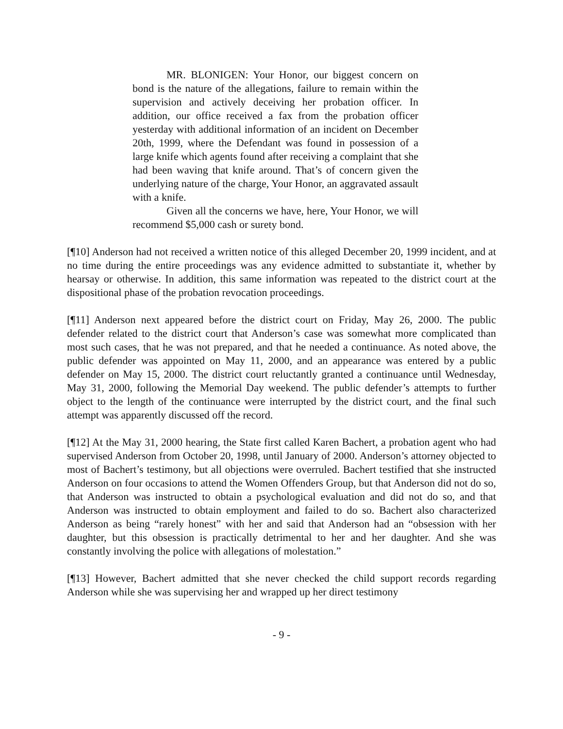MR. BLONIGEN: Your Honor, our biggest concern on bond is the nature of the allegations, failure to remain within the supervision and actively deceiving her probation officer. In addition, our office received a fax from the probation officer yesterday with additional information of an incident on December 20th, 1999, where the Defendant was found in possession of a large knife which agents found after receiving a complaint that she had been waving that knife around. That’s of concern given the underlying nature of the charge, Your Honor, an aggravated assault with a knife.
Given all the concerns we have, here, Your Honor, we will recommend $5,000 cash or surety bond.
[¶10] Anderson had not received a written notice of this alleged December 20, 1999 incident, and at no time during the entire proceedings was any evidence admitted to substantiate it, whether by hearsay or otherwise. In addition, this same information was repeated to the district court at the dispositional phase of the probation revocation proceedings.
[¶11] Anderson next appeared before the district court on Friday, May 26, 2000. The public defender related to the district court that Anderson’s case was somewhat more complicated than most such cases, that he was not prepared, and that he needed a continuance. As noted above, the public defender was appointed on May 11, 2000, and an appearance was entered by a public defender on May 15, 2000. The district court reluctantly granted a continuance until Wednesday, May 31, 2000, following the Memorial Day weekend. The public defender’s attempts to further object to the length of the continuance were interrupted by the district court, and the final such attempt was apparently discussed off the record.
[¶12] At the May 31, 2000 hearing, the State first called Karen Bachert, a probation agent who had supervised Anderson from October 20, 1998, until January of 2000. Anderson’s attorney objected to most of Bachert’s testimony, but all objections were overruled. Bachert testified that she instructed Anderson on four occasions to attend the Women Offenders Group, but that Anderson did not do so, that Anderson was instructed to obtain a psychological evaluation and did not do so, and that Anderson was instructed to obtain employment and failed to do so. Bachert also characterized Anderson as being “rarely honest” with her and said that Anderson had an “obsession with her daughter, but this obsession is practically detrimental to her and her daughter. And she was constantly involving the police with allegations of molestation.”
[¶13] However, Bachert admitted that she never checked the child support records regarding Anderson while she was supervising her and wrapped up her direct testimony
- 9 -